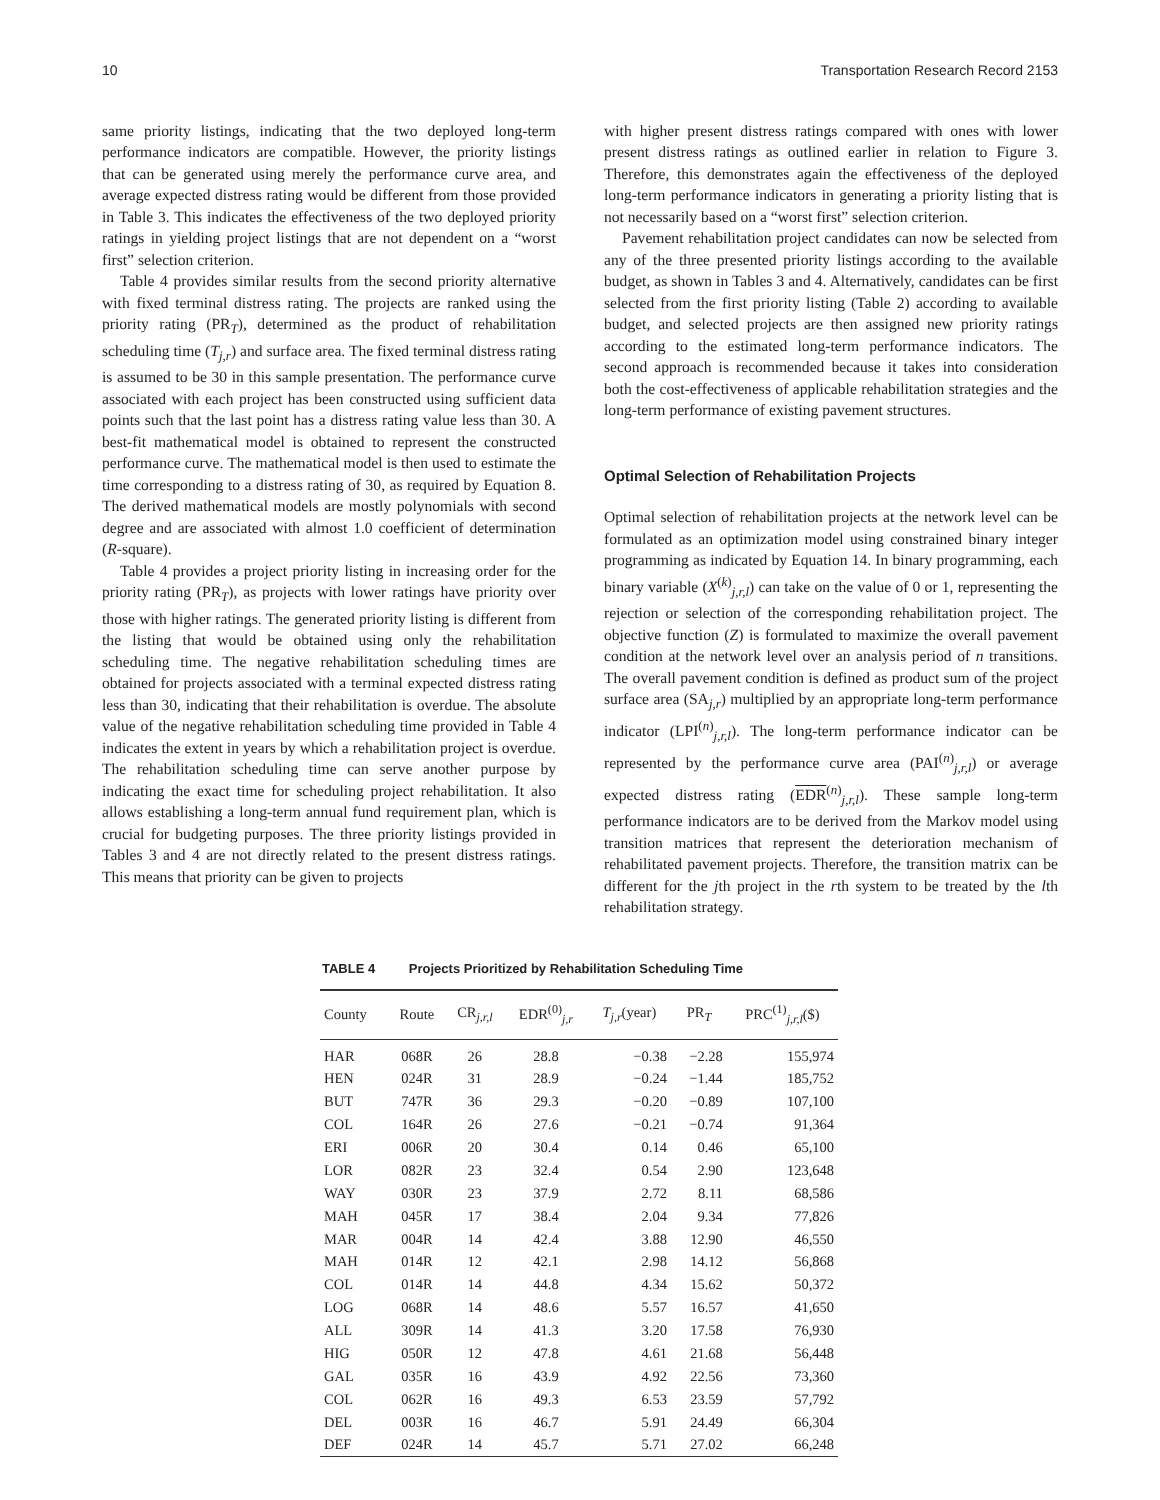10 Transportation Research Record 2153
same priority listings, indicating that the two deployed long-term performance indicators are compatible. However, the priority listings that can be generated using merely the performance curve area, and average expected distress rating would be different from those provided in Table 3. This indicates the effectiveness of the two deployed priority ratings in yielding project listings that are not dependent on a “worst first” selection criterion.
Table 4 provides similar results from the second priority alternative with fixed terminal distress rating. The projects are ranked using the priority rating (PR<sub>T</sub>), determined as the product of rehabilitation scheduling time (T<sub>j,r</sub>) and surface area. The fixed terminal distress rating is assumed to be 30 in this sample presentation. The performance curve associated with each project has been constructed using sufficient data points such that the last point has a distress rating value less than 30. A best-fit mathematical model is obtained to represent the constructed performance curve. The mathematical model is then used to estimate the time corresponding to a distress rating of 30, as required by Equation 8. The derived mathematical models are mostly polynomials with second degree and are associated with almost 1.0 coefficient of determination (R-square).
Table 4 provides a project priority listing in increasing order for the priority rating (PR<sub>T</sub>), as projects with lower ratings have priority over those with higher ratings. The generated priority listing is different from the listing that would be obtained using only the rehabilitation scheduling time. The negative rehabilitation scheduling times are obtained for projects associated with a terminal expected distress rating less than 30, indicating that their rehabilitation is overdue. The absolute value of the negative rehabilitation scheduling time provided in Table 4 indicates the extent in years by which a rehabilitation project is overdue. The rehabilitation scheduling time can serve another purpose by indicating the exact time for scheduling project rehabilitation. It also allows establishing a long-term annual fund requirement plan, which is crucial for budgeting purposes. The three priority listings provided in Tables 3 and 4 are not directly related to the present distress ratings. This means that priority can be given to projects
with higher present distress ratings compared with ones with lower present distress ratings as outlined earlier in relation to Figure 3. Therefore, this demonstrates again the effectiveness of the deployed long-term performance indicators in generating a priority listing that is not necessarily based on a “worst first” selection criterion.
Pavement rehabilitation project candidates can now be selected from any of the three presented priority listings according to the available budget, as shown in Tables 3 and 4. Alternatively, candidates can be first selected from the first priority listing (Table 2) according to available budget, and selected projects are then assigned new priority ratings according to the estimated long-term performance indicators. The second approach is recommended because it takes into consideration both the cost-effectiveness of applicable rehabilitation strategies and the long-term performance of existing pavement structures.
Optimal Selection of Rehabilitation Projects
Optimal selection of rehabilitation projects at the network level can be formulated as an optimization model using constrained binary integer programming as indicated by Equation 14. In binary programming, each binary variable (X<sup>(k)</sup><sub>j,r,l</sub>) can take on the value of 0 or 1, representing the rejection or selection of the corresponding rehabilitation project. The objective function (Z) is formulated to maximize the overall pavement condition at the network level over an analysis period of n transitions. The overall pavement condition is defined as product sum of the project surface area (SA<sub>j,r</sub>) multiplied by an appropriate long-term performance indicator (LPI<sup>(n)</sup><sub>j,r,l</sub>). The long-term performance indicator can be represented by the performance curve area (PAI<sup>(n)</sup><sub>j,r,l</sub>) or average expected distress rating (EDR<sup>(n)</sup><sub>j,r,l</sub>). These sample long-term performance indicators are to be derived from the Markov model using transition matrices that represent the deterioration mechanism of rehabilitated pavement projects. Therefore, the transition matrix can be different for the jth project in the rth system to be treated by the lth rehabilitation strategy.
TABLE 4 Projects Prioritized by Rehabilitation Scheduling Time
| County | Route | CR<sub>j,r,l</sub> | EDR<sup>(0)</sup><sub>j,r</sub> | T<sub>j,r</sub>(year) | PR<sub>T</sub> | PRC<sup>(1)</sup><sub>j,r,l</sub>($) |
| --- | --- | --- | --- | --- | --- | --- |
| HAR | 068R | 26 | 28.8 | −0.38 | −2.28 | 155,974 |
| HEN | 024R | 31 | 28.9 | −0.24 | −1.44 | 185,752 |
| BUT | 747R | 36 | 29.3 | −0.20 | −0.89 | 107,100 |
| COL | 164R | 26 | 27.6 | −0.21 | −0.74 | 91,364 |
| ERI | 006R | 20 | 30.4 | 0.14 | 0.46 | 65,100 |
| LOR | 082R | 23 | 32.4 | 0.54 | 2.90 | 123,648 |
| WAY | 030R | 23 | 37.9 | 2.72 | 8.11 | 68,586 |
| MAH | 045R | 17 | 38.4 | 2.04 | 9.34 | 77,826 |
| MAR | 004R | 14 | 42.4 | 3.88 | 12.90 | 46,550 |
| MAH | 014R | 12 | 42.1 | 2.98 | 14.12 | 56,868 |
| COL | 014R | 14 | 44.8 | 4.34 | 15.62 | 50,372 |
| LOG | 068R | 14 | 48.6 | 5.57 | 16.57 | 41,650 |
| ALL | 309R | 14 | 41.3 | 3.20 | 17.58 | 76,930 |
| HIG | 050R | 12 | 47.8 | 4.61 | 21.68 | 56,448 |
| GAL | 035R | 16 | 43.9 | 4.92 | 22.56 | 73,360 |
| COL | 062R | 16 | 49.3 | 6.53 | 23.59 | 57,792 |
| DEL | 003R | 16 | 46.7 | 5.91 | 24.49 | 66,304 |
| DEF | 024R | 14 | 45.7 | 5.71 | 27.02 | 66,248 |